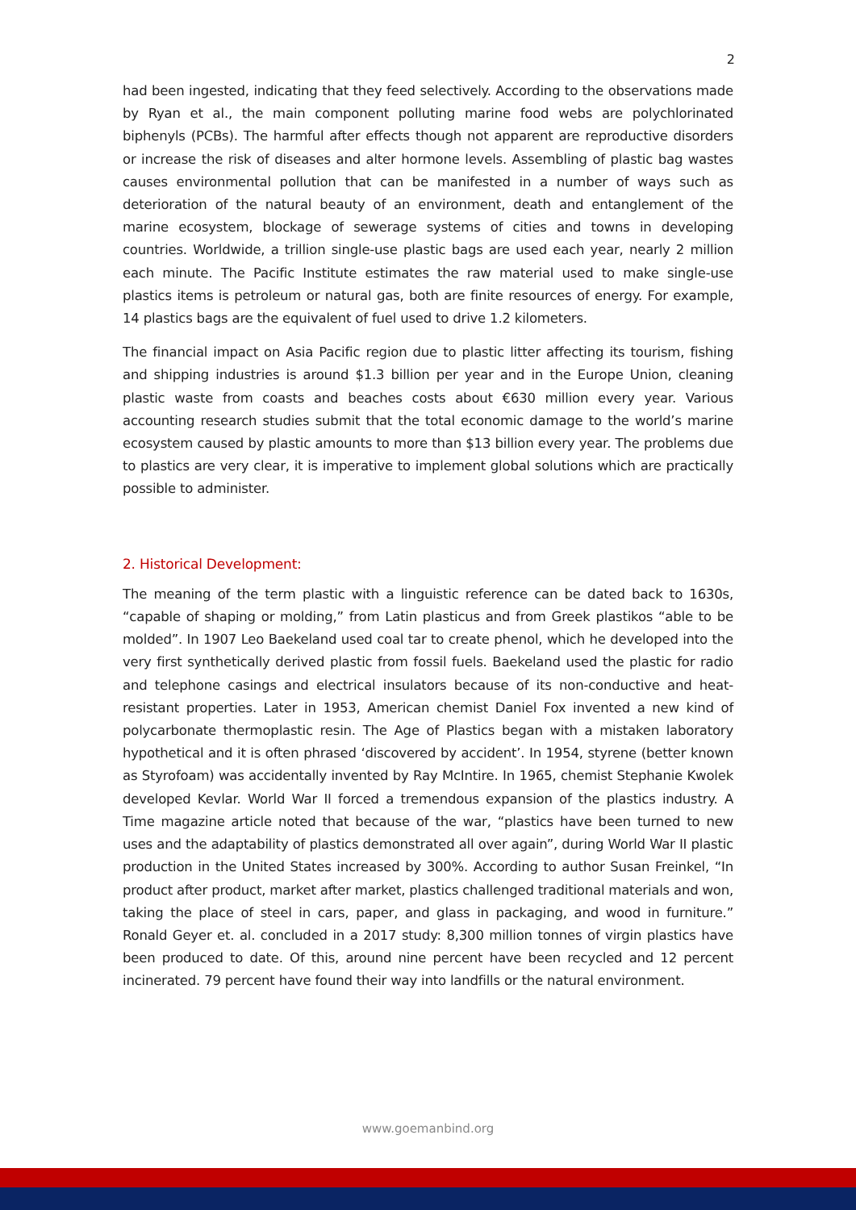2
had been ingested, indicating that they feed selectively. According to the observations made by Ryan et al., the main component polluting marine food webs are polychlorinated biphenyls (PCBs). The harmful after effects though not apparent are reproductive disorders or increase the risk of diseases and alter hormone levels. Assembling of plastic bag wastes causes environmental pollution that can be manifested in a number of ways such as deterioration of the natural beauty of an environment, death and entanglement of the marine ecosystem, blockage of sewerage systems of cities and towns in developing countries. Worldwide, a trillion single-use plastic bags are used each year, nearly 2 million each minute. The Pacific Institute estimates the raw material used to make single-use plastics items is petroleum or natural gas, both are finite resources of energy. For example, 14 plastics bags are the equivalent of fuel used to drive 1.2 kilometers.
The financial impact on Asia Pacific region due to plastic litter affecting its tourism, fishing and shipping industries is around $1.3 billion per year and in the Europe Union, cleaning plastic waste from coasts and beaches costs about €630 million every year. Various accounting research studies submit that the total economic damage to the world’s marine ecosystem caused by plastic amounts to more than $13 billion every year. The problems due to plastics are very clear, it is imperative to implement global solutions which are practically possible to administer.
2. Historical Development:
The meaning of the term plastic with a linguistic reference can be dated back to 1630s, “capable of shaping or molding,” from Latin plasticus and from Greek plastikos “able to be molded”. In 1907 Leo Baekeland used coal tar to create phenol, which he developed into the very first synthetically derived plastic from fossil fuels. Baekeland used the plastic for radio and telephone casings and electrical insulators because of its non-conductive and heat-resistant properties. Later in 1953, American chemist Daniel Fox invented a new kind of polycarbonate thermoplastic resin. The Age of Plastics began with a mistaken laboratory hypothetical and it is often phrased ‘discovered by accident’. In 1954, styrene (better known as Styrofoam) was accidentally invented by Ray McIntire. In 1965, chemist Stephanie Kwolek developed Kevlar. World War II forced a tremendous expansion of the plastics industry. A Time magazine article noted that because of the war, “plastics have been turned to new uses and the adaptability of plastics demonstrated all over again”, during World War II plastic production in the United States increased by 300%. According to author Susan Freinkel, “In product after product, market after market, plastics challenged traditional materials and won, taking the place of steel in cars, paper, and glass in packaging, and wood in furniture.” Ronald Geyer et. al. concluded in a 2017 study: 8,300 million tonnes of virgin plastics have been produced to date. Of this, around nine percent have been recycled and 12 percent incinerated. 79 percent have found their way into landfills or the natural environment.
www.goemanbind.org